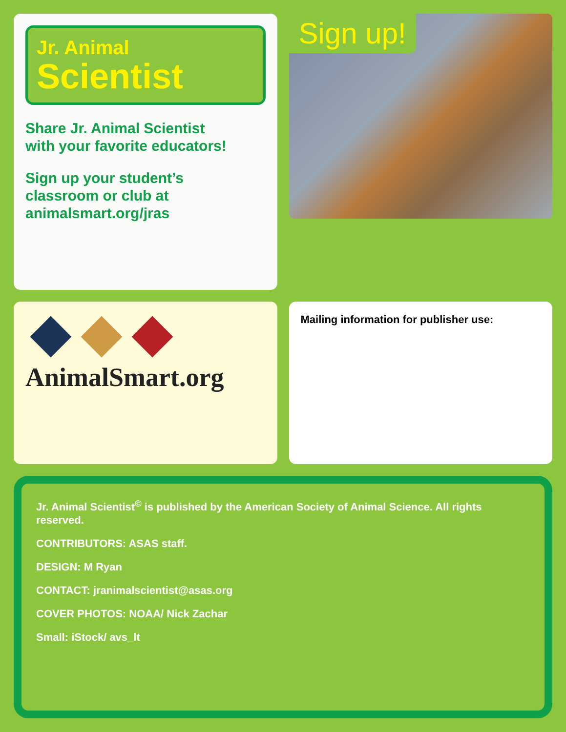Jr. Animal
Scientist
Share Jr. Animal Scientist
with your favorite educators!
Sign up your student’s
classroom or club at
animalsmart.org/jras
Sign up!
AnimalSmart.org
Mailing information for publisher use:
Jr. Animal Scientist<sup>©</sup> is published by the American Society of Animal Science. All rights reserved.
CONTRIBUTORS: ASAS staff.
DESIGN: M Ryan
CONTACT: jranimalscientist@asas.org
COVER PHOTOS: NOAA/ Nick Zachar
Small: iStock/ avs_lt